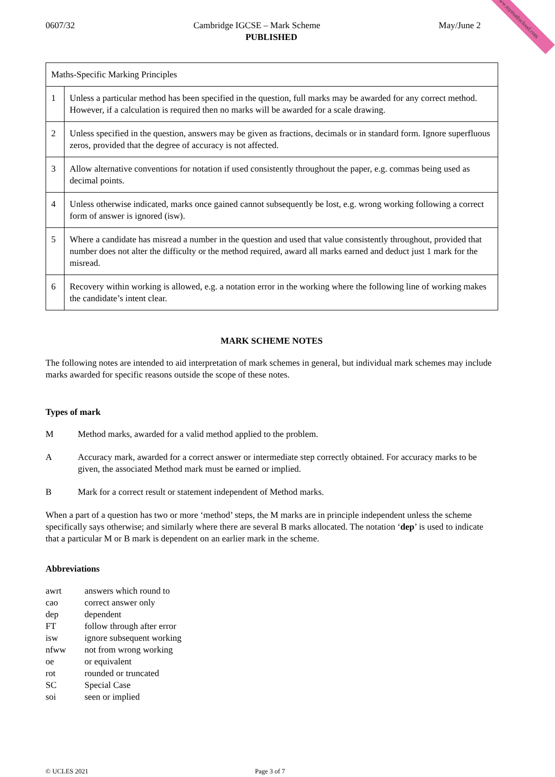www.mymathscloud.com
0607/32 Cambridge IGCSE – Mark Scheme May/June 2
PUBLISHED
| Maths-Specific Marking Principles | |
| 1 | Unless a particular method has been specified in the question, full marks may be awarded for any correct method. However, if a calculation is required then no marks will be awarded for a scale drawing. |
| 2 | Unless specified in the question, answers may be given as fractions, decimals or in standard form. Ignore superfluous zeros, provided that the degree of accuracy is not affected. |
| 3 | Allow alternative conventions for notation if used consistently throughout the paper, e.g. commas being used as decimal points. |
| 4 | Unless otherwise indicated, marks once gained cannot subsequently be lost, e.g. wrong working following a correct form of answer is ignored (isw). |
| 5 | Where a candidate has misread a number in the question and used that value consistently throughout, provided that number does not alter the difficulty or the method required, award all marks earned and deduct just 1 mark for the misread. |
| 6 | Recovery within working is allowed, e.g. a notation error in the working where the following line of working makes the candidate’s intent clear. |
MARK SCHEME NOTES
The following notes are intended to aid interpretation of mark schemes in general, but individual mark schemes may include marks awarded for specific reasons outside the scope of these notes.
Types of mark
M Method marks, awarded for a valid method applied to the problem.
A Accuracy mark, awarded for a correct answer or intermediate step correctly obtained. For accuracy marks to be given, the associated Method mark must be earned or implied.
B Mark for a correct result or statement independent of Method marks.
When a part of a question has two or more ‘method’ steps, the M marks are in principle independent unless the scheme specifically says otherwise; and similarly where there are several B marks allocated. The notation ‘dep’ is used to indicate that a particular M or B mark is dependent on an earlier mark in the scheme.
Abbreviations
awrt answers which round to
cao correct answer only
dep dependent
FT follow through after error
isw ignore subsequent working
nfww not from wrong working
oe or equivalent
rot rounded or truncated
SC Special Case
soi seen or implied
© UCLES 2021 Page 3 of 7